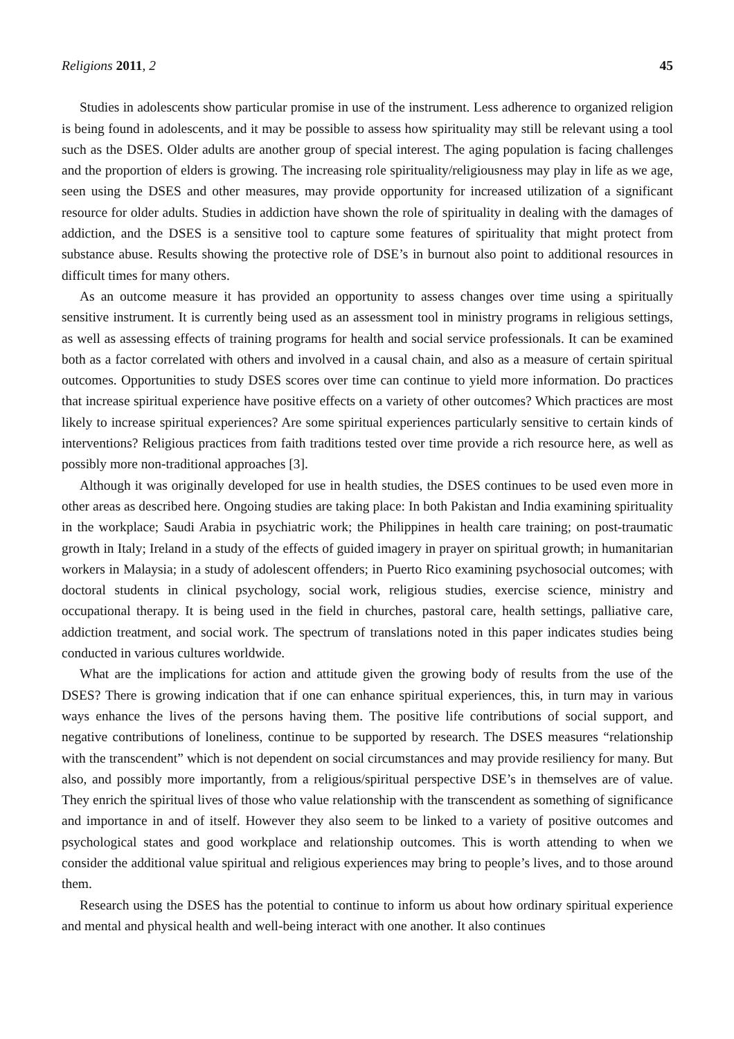Religions 2011, 2 45
Studies in adolescents show particular promise in use of the instrument. Less adherence to organized religion is being found in adolescents, and it may be possible to assess how spirituality may still be relevant using a tool such as the DSES. Older adults are another group of special interest. The aging population is facing challenges and the proportion of elders is growing. The increasing role spirituality/religiousness may play in life as we age, seen using the DSES and other measures, may provide opportunity for increased utilization of a significant resource for older adults. Studies in addiction have shown the role of spirituality in dealing with the damages of addiction, and the DSES is a sensitive tool to capture some features of spirituality that might protect from substance abuse. Results showing the protective role of DSE’s in burnout also point to additional resources in difficult times for many others.
As an outcome measure it has provided an opportunity to assess changes over time using a spiritually sensitive instrument. It is currently being used as an assessment tool in ministry programs in religious settings, as well as assessing effects of training programs for health and social service professionals. It can be examined both as a factor correlated with others and involved in a causal chain, and also as a measure of certain spiritual outcomes. Opportunities to study DSES scores over time can continue to yield more information. Do practices that increase spiritual experience have positive effects on a variety of other outcomes? Which practices are most likely to increase spiritual experiences? Are some spiritual experiences particularly sensitive to certain kinds of interventions? Religious practices from faith traditions tested over time provide a rich resource here, as well as possibly more non-traditional approaches [3].
Although it was originally developed for use in health studies, the DSES continues to be used even more in other areas as described here. Ongoing studies are taking place: In both Pakistan and India examining spirituality in the workplace; Saudi Arabia in psychiatric work; the Philippines in health care training; on post-traumatic growth in Italy; Ireland in a study of the effects of guided imagery in prayer on spiritual growth; in humanitarian workers in Malaysia; in a study of adolescent offenders; in Puerto Rico examining psychosocial outcomes; with doctoral students in clinical psychology, social work, religious studies, exercise science, ministry and occupational therapy. It is being used in the field in churches, pastoral care, health settings, palliative care, addiction treatment, and social work. The spectrum of translations noted in this paper indicates studies being conducted in various cultures worldwide.
What are the implications for action and attitude given the growing body of results from the use of the DSES? There is growing indication that if one can enhance spiritual experiences, this, in turn may in various ways enhance the lives of the persons having them. The positive life contributions of social support, and negative contributions of loneliness, continue to be supported by research. The DSES measures “relationship with the transcendent” which is not dependent on social circumstances and may provide resiliency for many. But also, and possibly more importantly, from a religious/spiritual perspective DSE’s in themselves are of value. They enrich the spiritual lives of those who value relationship with the transcendent as something of significance and importance in and of itself. However they also seem to be linked to a variety of positive outcomes and psychological states and good workplace and relationship outcomes. This is worth attending to when we consider the additional value spiritual and religious experiences may bring to people’s lives, and to those around them.
Research using the DSES has the potential to continue to inform us about how ordinary spiritual experience and mental and physical health and well-being interact with one another. It also continues